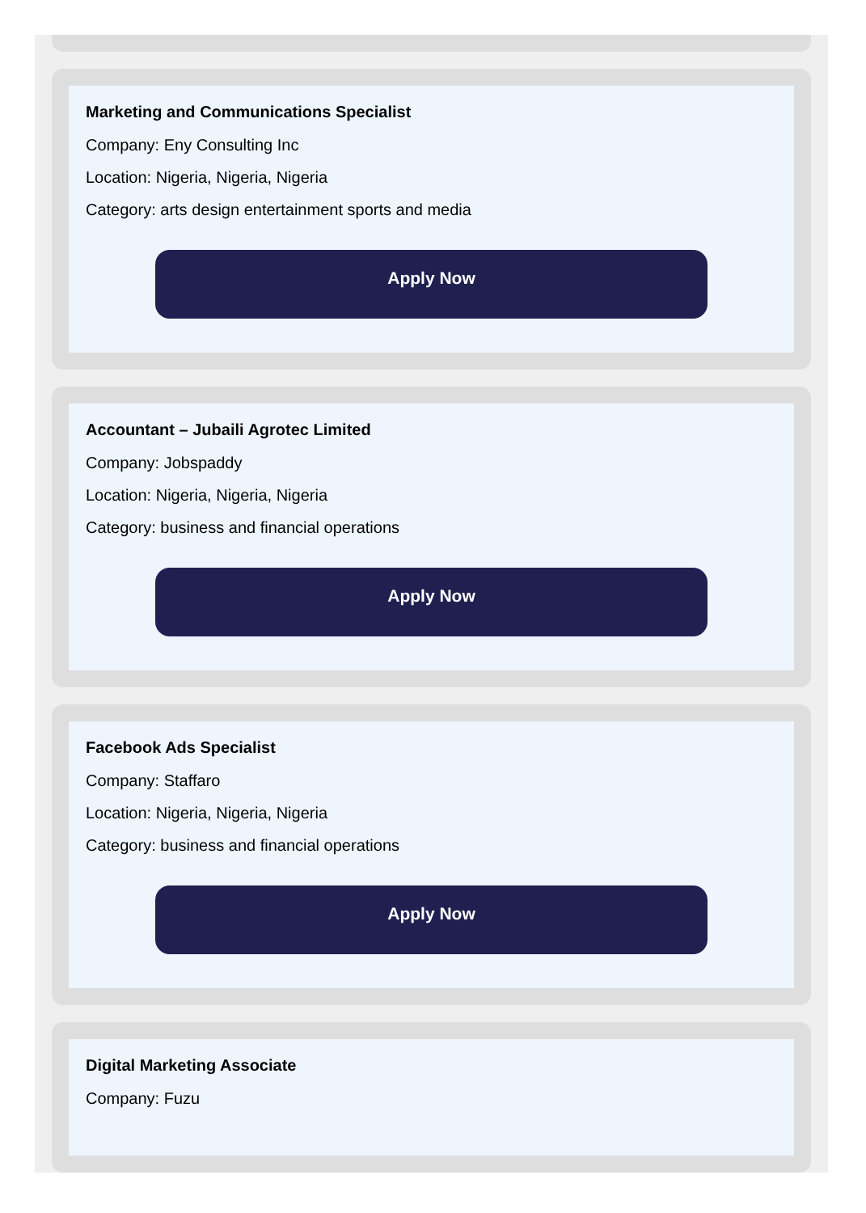Marketing and Communications Specialist
Company: Eny Consulting Inc
Location: Nigeria, Nigeria, Nigeria
Category: arts design entertainment sports and media
Apply Now
Accountant – Jubaili Agrotec Limited
Company: Jobspaddy
Location: Nigeria, Nigeria, Nigeria
Category: business and financial operations
Apply Now
Facebook Ads Specialist
Company: Staffaro
Location: Nigeria, Nigeria, Nigeria
Category: business and financial operations
Apply Now
Digital Marketing Associate
Company: Fuzu